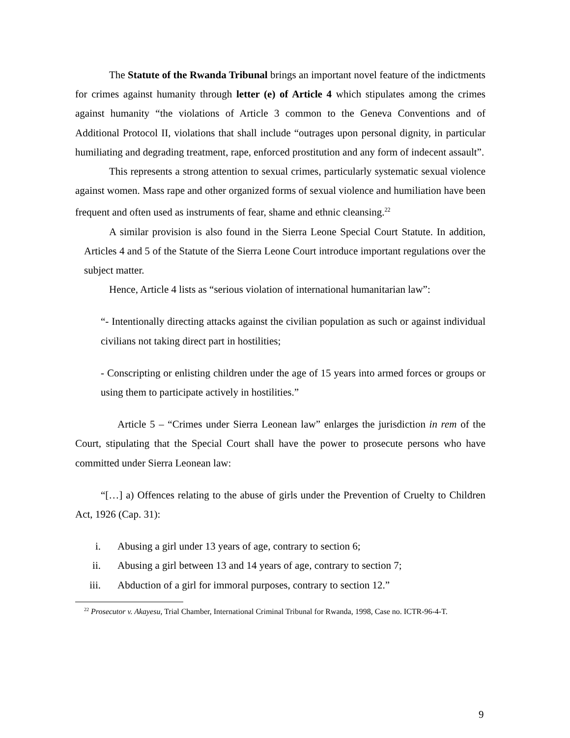The Statute of the Rwanda Tribunal brings an important novel feature of the indictments for crimes against humanity through letter (e) of Article 4 which stipulates among the crimes against humanity “the violations of Article 3 common to the Geneva Conventions and of Additional Protocol II, violations that shall include “outrages upon personal dignity, in particular humiliating and degrading treatment, rape, enforced prostitution and any form of indecent assault”.
This represents a strong attention to sexual crimes, particularly systematic sexual violence against women. Mass rape and other organized forms of sexual violence and humiliation have been frequent and often used as instruments of fear, shame and ethnic cleansing.<sup>22</sup>
A similar provision is also found in the Sierra Leone Special Court Statute. In addition, Articles 4 and 5 of the Statute of the Sierra Leone Court introduce important regulations over the subject matter.
Hence, Article 4 lists as “serious violation of international humanitarian law”:
“- Intentionally directing attacks against the civilian population as such or against individual civilians not taking direct part in hostilities;
- Conscripting or enlisting children under the age of 15 years into armed forces or groups or using them to participate actively in hostilities.”
Article 5 – “Crimes under Sierra Leonean law” enlarges the jurisdiction in rem of the Court, stipulating that the Special Court shall have the power to prosecute persons who have committed under Sierra Leonean law:
“[…] a) Offences relating to the abuse of girls under the Prevention of Cruelty to Children Act, 1926 (Cap. 31):
i. Abusing a girl under 13 years of age, contrary to section 6;
ii. Abusing a girl between 13 and 14 years of age, contrary to section 7;
iii. Abduction of a girl for immoral purposes, contrary to section 12.”
<sup>22</sup> Prosecutor v. Akayesu, Trial Chamber, International Criminal Tribunal for Rwanda, 1998, Case no. ICTR-96-4-T.
9